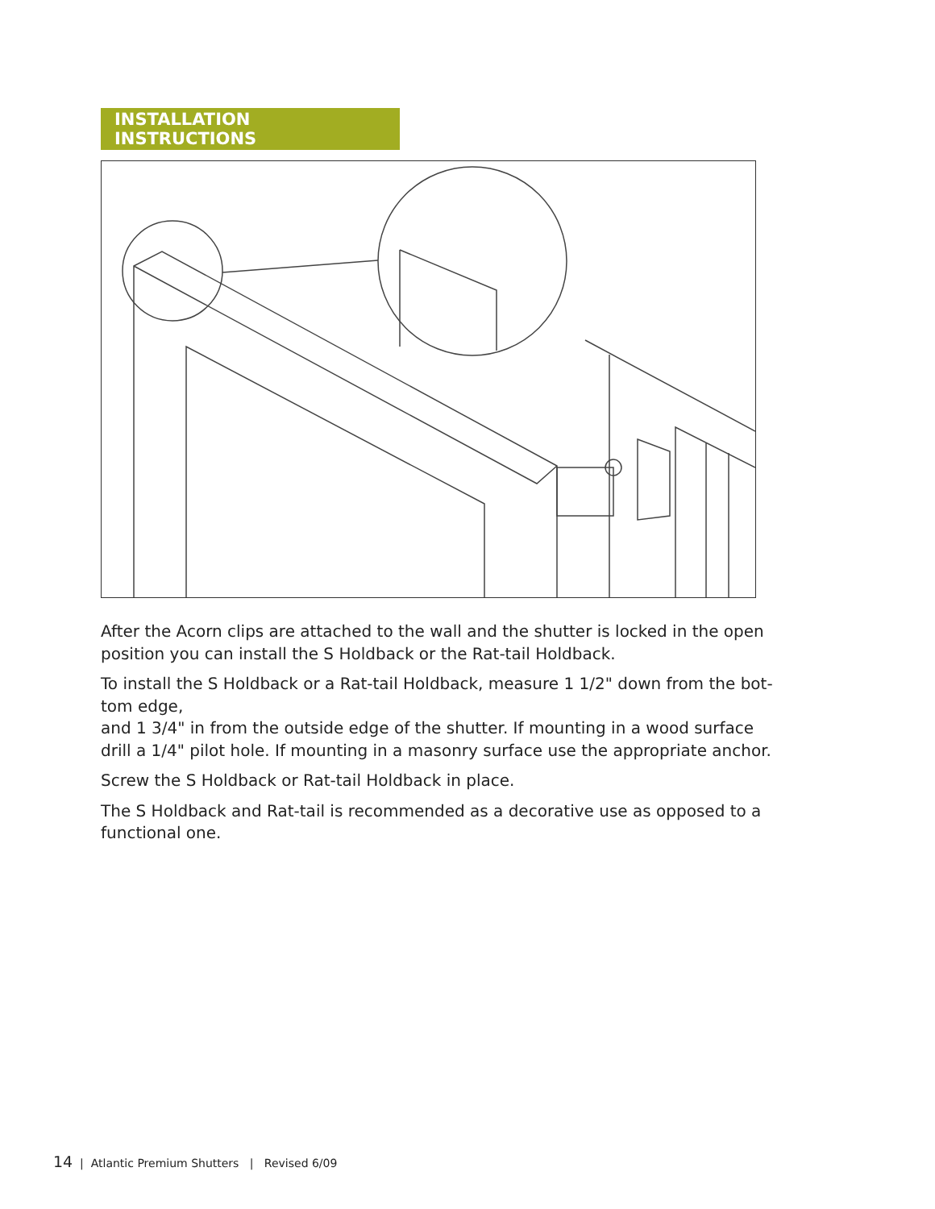INSTALLATION INSTRUCTIONS
After the Acorn clips are attached to the wall and the shutter is locked in the open position you can install the S Holdback or the Rat-tail Holdback.
To install the S Holdback or a Rat-tail Holdback, measure 1 1/2" down from the bot-tom edge,
and 1 3/4" in from the outside edge of the shutter. If mounting in a wood surface drill a 1/4" pilot hole. If mounting in a masonry surface use the appropriate anchor.
Screw the S Holdback or Rat-tail Holdback in place.
The S Holdback and Rat-tail is recommended as a decorative use as opposed to a functional one.
14 | Atlantic Premium Shutters | Revised 6/09